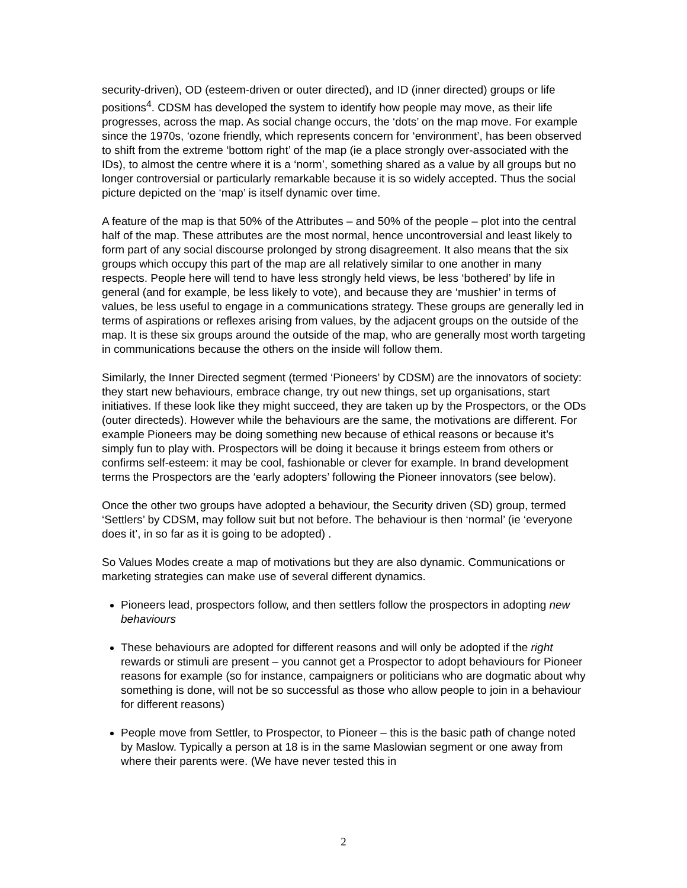security-driven), OD (esteem-driven or outer directed), and ID (inner directed) groups or life positions<sup>4</sup>. CDSM has developed the system to identify how people may move, as their life progresses, across the map. As social change occurs, the ‘dots’ on the map move. For example since the 1970s, ‘ozone friendly, which represents concern for ‘environment’, has been observed to shift from the extreme ‘bottom right’ of the map (ie a place strongly over-associated with the IDs), to almost the centre where it is a ‘norm’, something shared as a value by all groups but no longer controversial or particularly remarkable because it is so widely accepted. Thus the social picture depicted on the ‘map’ is itself dynamic over time.
A feature of the map is that 50% of the Attributes – and 50% of the people – plot into the central half of the map. These attributes are the most normal, hence uncontroversial and least likely to form part of any social discourse prolonged by strong disagreement. It also means that the six groups which occupy this part of the map are all relatively similar to one another in many respects. People here will tend to have less strongly held views, be less ‘bothered’ by life in general (and for example, be less likely to vote), and because they are ‘mushier’ in terms of values, be less useful to engage in a communications strategy. These groups are generally led in terms of aspirations or reflexes arising from values, by the adjacent groups on the outside of the map. It is these six groups around the outside of the map, who are generally most worth targeting in communications because the others on the inside will follow them.
Similarly, the Inner Directed segment (termed ‘Pioneers’ by CDSM) are the innovators of society: they start new behaviours, embrace change, try out new things, set up organisations, start initiatives. If these look like they might succeed, they are taken up by the Prospectors, or the ODs (outer directeds). However while the behaviours are the same, the motivations are different. For example Pioneers may be doing something new because of ethical reasons or because it’s simply fun to play with. Prospectors will be doing it because it brings esteem from others or confirms self-esteem: it may be cool, fashionable or clever for example. In brand development terms the Prospectors are the ‘early adopters’ following the Pioneer innovators (see below).
Once the other two groups have adopted a behaviour, the Security driven (SD) group, termed ‘Settlers’ by CDSM, may follow suit but not before. The behaviour is then ‘normal’ (ie ‘everyone does it’, in so far as it is going to be adopted) .
So Values Modes create a map of motivations but they are also dynamic. Communications or marketing strategies can make use of several different dynamics.
Pioneers lead, prospectors follow, and then settlers follow the prospectors in adopting new behaviours
These behaviours are adopted for different reasons and will only be adopted if the right rewards or stimuli are present – you cannot get a Prospector to adopt behaviours for Pioneer reasons for example (so for instance, campaigners or politicians who are dogmatic about why something is done, will not be so successful as those who allow people to join in a behaviour for different reasons)
People move from Settler, to Prospector, to Pioneer – this is the basic path of change noted by Maslow. Typically a person at 18 is in the same Maslowian segment or one away from where their parents were. (We have never tested this in
2